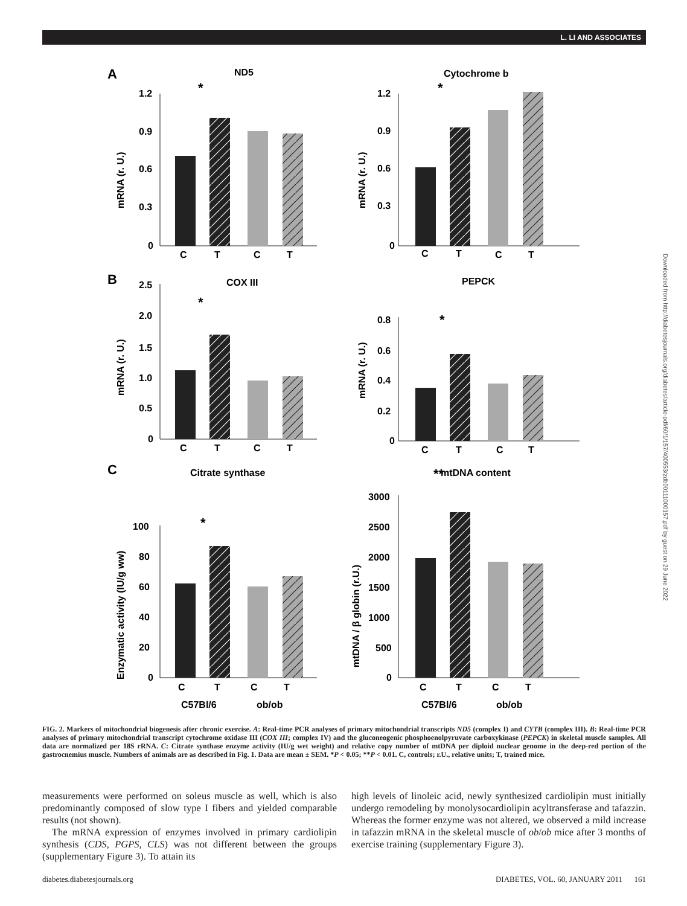L. LI AND ASSOCIATES
Downloaded from http://diabetesjournals.org/diabetes/article-pdf/60/1/157/400553/zdb00111000157.pdf by guest on 29 June 2022
A
B
C
ND5
Cytochrome b
COX III
PEPCK
Citrate synthase
mtDNA content
1.2
0.9
0.6
0.3
0
1.2
0.9
0.6
0.3
0
2.5
2.0
1.5
1.0
0.5
0
0.8
0.6
0.4
0.2
0
100
80
60
40
20
0
3000
2500
2000
1500
1000
500
0
C
T
C
T
C
T
C
T
C
T
C
T
C
T
C
T
C
T
C
T
C
T
C
T
C57Bl/6
ob/ob
C57Bl/6
ob/ob
*
*
*
*
*
**
mRNA (r. U.)
mRNA (r. U.)
mRNA (r. U.)
mRNA (r. U.)
Enzymatic activity (IU/g ww)
mtDNA / β globin (r.U.)
FIG. 2. Markers of mitochondrial biogenesis after chronic exercise. A: Real-time PCR analyses of primary mitochondrial transcripts ND5 (complex I) and CYTB (complex III). B: Real-time PCR analyses of primary mitochondrial transcript cytochrome oxidase III (COX III; complex IV) and the gluconeogenic phosphoenolpyruvate carboxykinase (PEPCK) in skeletal muscle samples. All data are normalized per 18S rRNA. C: Citrate synthase enzyme activity (IU/g wet weight) and relative copy number of mtDNA per diploid nuclear genome in the deep-red portion of the gastrocnemius muscle. Numbers of animals are as described in Fig. 1. Data are mean ± SEM. *P < 0.05; **P < 0.01. C, controls; r.U., relative units; T, trained mice.
measurements were performed on soleus muscle as well, which is also predominantly composed of slow type I fibers and yielded comparable results (not shown).
The mRNA expression of enzymes involved in primary cardiolipin synthesis (CDS, PGPS, CLS) was not different between the groups (supplementary Figure 3). To attain its
high levels of linoleic acid, newly synthesized cardiolipin must initially undergo remodeling by monolysocardiolipin acyltransferase and tafazzin. Whereas the former enzyme was not altered, we observed a mild increase in tafazzin mRNA in the skeletal muscle of ob/ob mice after 3 months of exercise training (supplementary Figure 3).
diabetes.diabetesjournals.org DIABETES, VOL. 60, JANUARY 2011 161